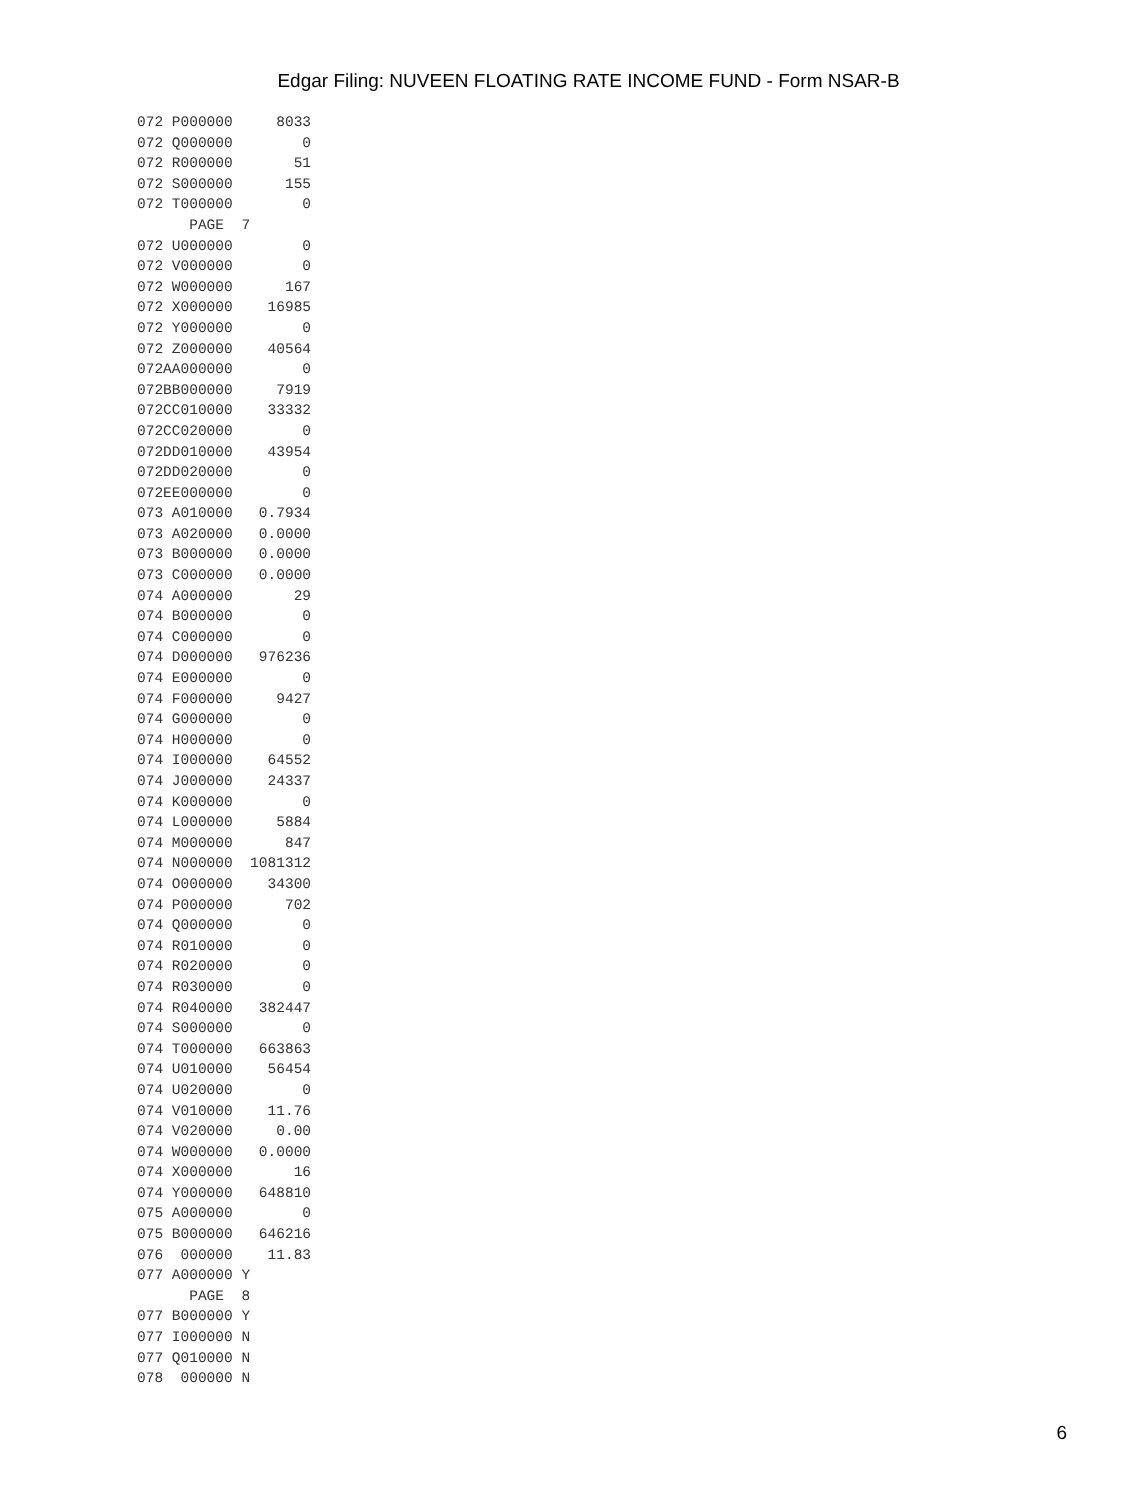Edgar Filing: NUVEEN FLOATING RATE INCOME FUND - Form NSAR-B
072 P000000     8033
072 Q000000        0
072 R000000       51
072 S000000      155
072 T000000        0
      PAGE  7
072 U000000        0
072 V000000        0
072 W000000      167
072 X000000    16985
072 Y000000        0
072 Z000000    40564
072AA000000        0
072BB000000     7919
072CC010000    33332
072CC020000        0
072DD010000    43954
072DD020000        0
072EE000000        0
073 A010000   0.7934
073 A020000   0.0000
073 B000000   0.0000
073 C000000   0.0000
074 A000000       29
074 B000000        0
074 C000000        0
074 D000000   976236
074 E000000        0
074 F000000     9427
074 G000000        0
074 H000000        0
074 I000000    64552
074 J000000    24337
074 K000000        0
074 L000000     5884
074 M000000      847
074 N000000  1081312
074 O000000    34300
074 P000000      702
074 Q000000        0
074 R010000        0
074 R020000        0
074 R030000        0
074 R040000   382447
074 S000000        0
074 T000000   663863
074 U010000    56454
074 U020000        0
074 V010000    11.76
074 V020000     0.00
074 W000000   0.0000
074 X000000       16
074 Y000000   648810
075 A000000        0
075 B000000   646216
076  000000    11.83
077 A000000 Y
      PAGE  8
077 B000000 Y
077 I000000 N
077 Q010000 N
078  000000 N
6